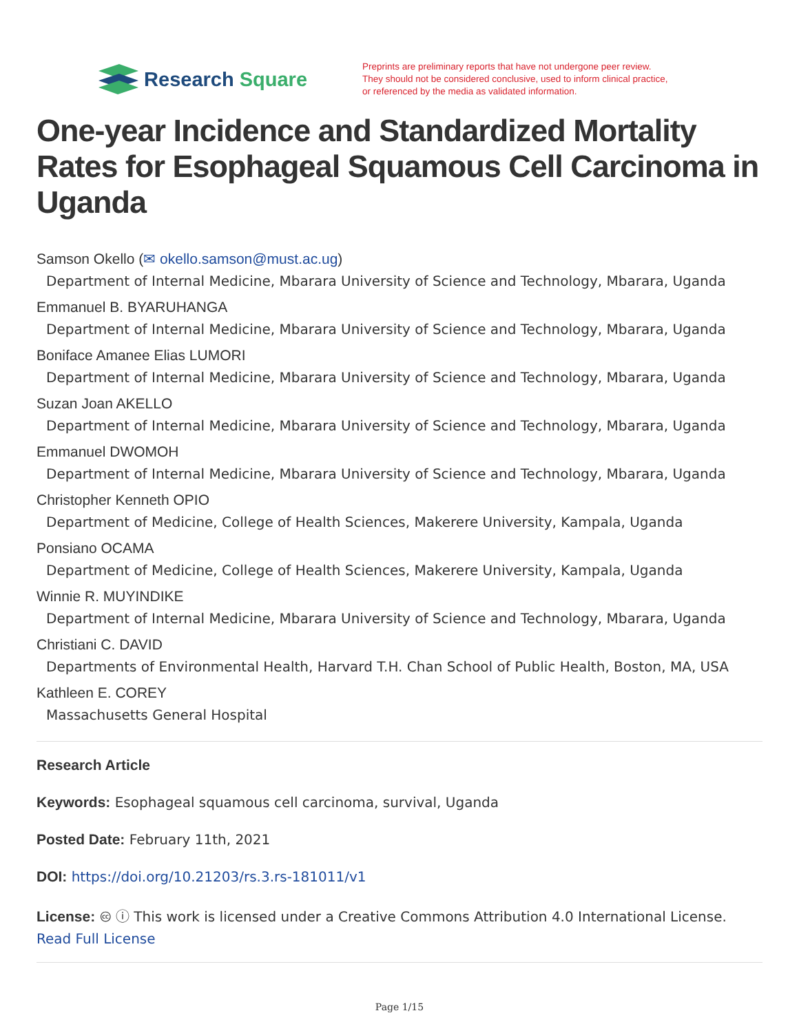Research Square
Preprints are preliminary reports that have not undergone peer review.
They should not be considered conclusive, used to inform clinical practice,
or referenced by the media as validated information.
One-year Incidence and Standardized Mortality Rates for Esophageal Squamous Cell Carcinoma in Uganda
Samson Okello (✉ okello.samson@must.ac.ug)
Department of Internal Medicine, Mbarara University of Science and Technology, Mbarara, Uganda
Emmanuel B. BYARUHANGA
Department of Internal Medicine, Mbarara University of Science and Technology, Mbarara, Uganda
Boniface Amanee Elias LUMORI
Department of Internal Medicine, Mbarara University of Science and Technology, Mbarara, Uganda
Suzan Joan AKELLO
Department of Internal Medicine, Mbarara University of Science and Technology, Mbarara, Uganda
Emmanuel DWOMOH
Department of Internal Medicine, Mbarara University of Science and Technology, Mbarara, Uganda
Christopher Kenneth OPIO
Department of Medicine, College of Health Sciences, Makerere University, Kampala, Uganda
Ponsiano OCAMA
Department of Medicine, College of Health Sciences, Makerere University, Kampala, Uganda
Winnie R. MUYINDIKE
Department of Internal Medicine, Mbarara University of Science and Technology, Mbarara, Uganda
Christiani C. DAVID
Departments of Environmental Health, Harvard T.H. Chan School of Public Health, Boston, MA, USA
Kathleen E. COREY
Massachusetts General Hospital
Research Article
Keywords: Esophageal squamous cell carcinoma, survival, Uganda
Posted Date: February 11th, 2021
DOI: https://doi.org/10.21203/rs.3.rs-181011/v1
License: 🅭 ⓘ This work is licensed under a Creative Commons Attribution 4.0 International License.
Read Full License
Page 1/15